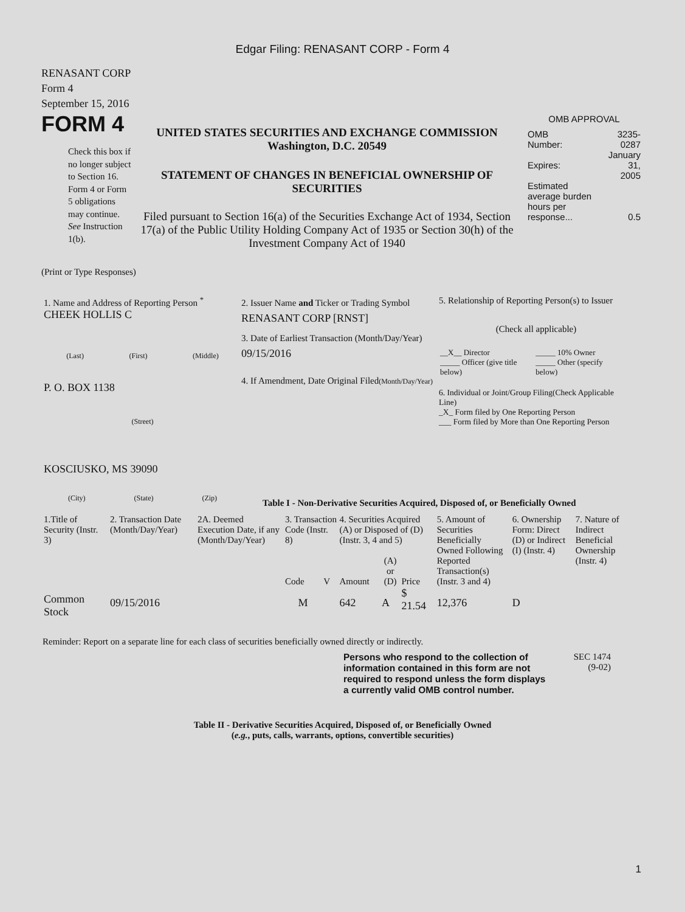Edgar Filing: RENASANT CORP - Form 4
RENASANT CORP
Form 4
September 15, 2016
FORM 4
Check this box if no longer subject to Section 16. Form 4 or Form 5 obligations may continue. See Instruction 1(b).
UNITED STATES SECURITIES AND EXCHANGE COMMISSION
Washington, D.C. 20549
STATEMENT OF CHANGES IN BENEFICIAL OWNERSHIP OF SECURITIES
Filed pursuant to Section 16(a) of the Securities Exchange Act of 1934, Section 17(a) of the Public Utility Holding Company Act of 1935 or Section 30(h) of the Investment Company Act of 1940
OMB APPROVAL
| OMB Number: | 3235-0287 |
| Expires: | January 31, 2005 |
| Estimated average burden hours per response... | 0.5 |
(Print or Type Responses)
1. Name and Address of Reporting Person <sup>*</sup>
CHEEK HOLLIS C
(Last) (First) (Middle)
P. O. BOX 1138
(Street)
KOSCIUSKO, MS 39090
(City) (State) (Zip)
2. Issuer Name and Ticker or Trading Symbol
RENASANT CORP [RNST]
3. Date of Earliest Transaction (Month/Day/Year)
09/15/2016
4. If Amendment, Date Original Filed(Month/Day/Year)
5. Relationship of Reporting Person(s) to Issuer
(Check all applicable)
| __X__ Director _____ Officer (give title below) | _____ 10% Owner _____ Other (specify below) |
6. Individual or Joint/Group Filing(Check Applicable Line)
_X_ Form filed by One Reporting Person
___ Form filed by More than One Reporting Person
Table I - Non-Derivative Securities Acquired, Disposed of, or Beneficially Owned
| 1.Title of Security (Instr. 3) | 2. Transaction Date (Month/Day/Year) | 2A. Deemed Execution Date, if any (Month/Day/Year) | 3. Transaction Code (Instr. 8) | | 4. Securities Acquired (A) or Disposed of (D) (Instr. 3, 4 and 5) | | | 5. Amount of Securities Beneficially Owned Following Reported Transaction(s) (Instr. 3 and 4) | 6. Ownership Form: Direct (D) or Indirect (I) (Instr. 4) | 7. Nature of Indirect Beneficial Ownership (Instr. 4) |
| | | | Code | V | Amount | (A) or (D) | Price | | | |
| Common Stock | 09/15/2016 | | M | | 642 | A | $ 21.54 | 12,376 | D | |
Reminder: Report on a separate line for each class of securities beneficially owned directly or indirectly.
Persons who respond to the collection of information contained in this form are not required to respond unless the form displays a currently valid OMB control number.
SEC 1474
(9-02)
Table II - Derivative Securities Acquired, Disposed of, or Beneficially Owned
(e.g., puts, calls, warrants, options, convertible securities)
1